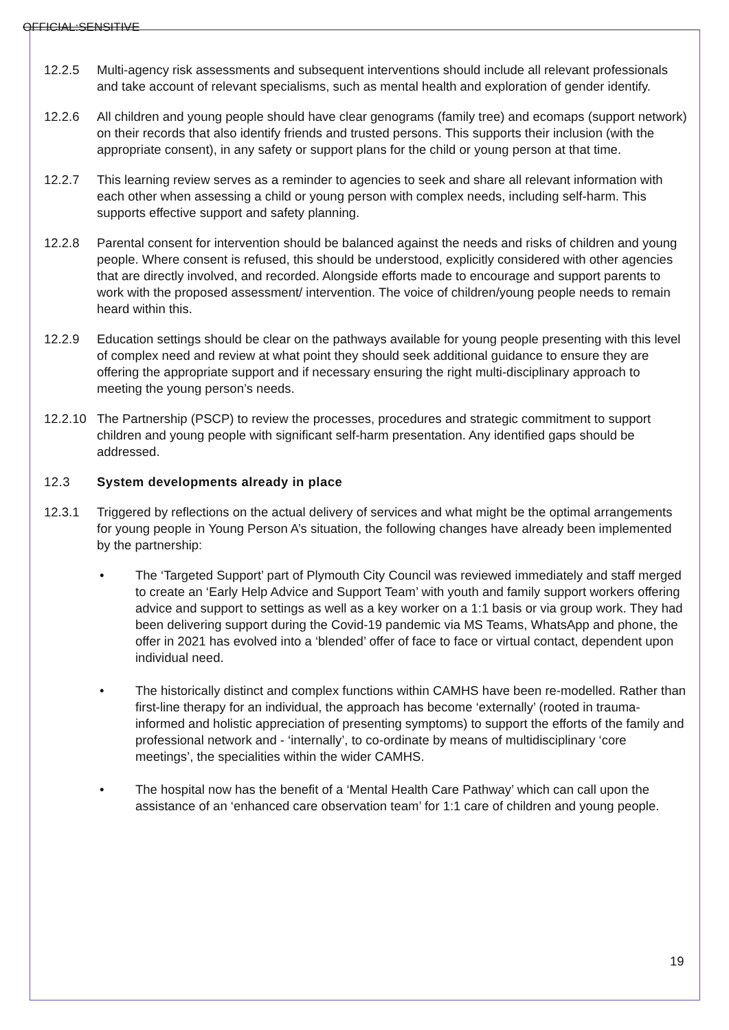OFFICIAL:SENSITIVE
12.2.5 Multi-agency risk assessments and subsequent interventions should include all relevant professionals and take account of relevant specialisms, such as mental health and exploration of gender identify.
12.2.6 All children and young people should have clear genograms (family tree) and ecomaps (support network) on their records that also identify friends and trusted persons. This supports their inclusion (with the appropriate consent), in any safety or support plans for the child or young person at that time.
12.2.7 This learning review serves as a reminder to agencies to seek and share all relevant information with each other when assessing a child or young person with complex needs, including self-harm. This supports effective support and safety planning.
12.2.8 Parental consent for intervention should be balanced against the needs and risks of children and young people. Where consent is refused, this should be understood, explicitly considered with other agencies that are directly involved, and recorded. Alongside efforts made to encourage and support parents to work with the proposed assessment/ intervention. The voice of children/young people needs to remain heard within this.
12.2.9 Education settings should be clear on the pathways available for young people presenting with this level of complex need and review at what point they should seek additional guidance to ensure they are offering the appropriate support and if necessary ensuring the right multi-disciplinary approach to meeting the young person’s needs.
12.2.10
The Partnership (PSCP) to review the processes, procedures and strategic commitment to support children and young people with significant self-harm presentation. Any identified gaps should be addressed.
12.3 System developments already in place
12.3.1 Triggered by reflections on the actual delivery of services and what might be the optimal arrangements for young people in Young Person A’s situation, the following changes have already been implemented by the partnership:
• The ‘Targeted Support’ part of Plymouth City Council was reviewed immediately and staff merged to create an ‘Early Help Advice and Support Team’ with youth and family support workers offering advice and support to settings as well as a key worker on a 1:1 basis or via group work. They had been delivering support during the Covid-19 pandemic via MS Teams, WhatsApp and phone, the offer in 2021 has evolved into a ‘blended’ offer of face to face or virtual contact, dependent upon individual need.
• The historically distinct and complex functions within CAMHS have been re-modelled. Rather than first-line therapy for an individual, the approach has become ‘externally’ (rooted in trauma-informed and holistic appreciation of presenting symptoms) to support the efforts of the family and professional network and - ‘internally’, to co-ordinate by means of multidisciplinary ‘core meetings’, the specialities within the wider CAMHS.
• The hospital now has the benefit of a ‘Mental Health Care Pathway’ which can call upon the assistance of an ‘enhanced care observation team’ for 1:1 care of children and young people.
19